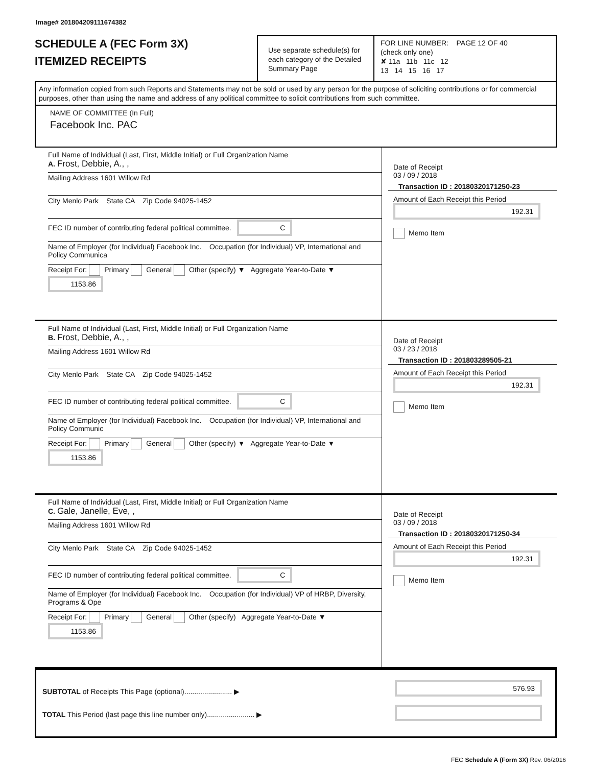Image# 201804209111674382
SCHEDULE A (FEC Form 3X)
ITEMIZED RECEIPTS
Use separate schedule(s) for each category of the Detailed Summary Page
FOR LINE NUMBER: PAGE 12 OF 40
(check only one)
✘ 11a 11b 11c 12
13 14 15 16 17
Any information copied from such Reports and Statements may not be sold or used by any person for the purpose of soliciting contributions or for commercial purposes, other than using the name and address of any political committee to solicit contributions from such committee.
NAME OF COMMITTEE (In Full)
Facebook Inc. PAC
Full Name of Individual (Last, First, Middle Initial) or Full Organization Name
A. Frost, Debbie, A., ,
Mailing Address 1601 Willow Rd
City Menlo Park State CA Zip Code 94025-1452
FEC ID number of contributing federal political committee. C
Name of Employer (for Individual) Facebook Inc. Occupation (for Individual) VP, International and Policy Communica
Receipt For: Primary General Other (specify) ▼ Aggregate Year-to-Date ▼ 1153.86
Date of Receipt
03 / 09 / 2018
Transaction ID : 20180320171250-23
Amount of Each Receipt this Period
192.31
Memo Item
Full Name of Individual (Last, First, Middle Initial) or Full Organization Name
B. Frost, Debbie, A., ,
Mailing Address 1601 Willow Rd
City Menlo Park State CA Zip Code 94025-1452
FEC ID number of contributing federal political committee. C
Name of Employer (for Individual) Facebook Inc. Occupation (for Individual) VP, International and Policy Communic
Receipt For: Primary General Other (specify) ▼ Aggregate Year-to-Date ▼ 1153.86
Date of Receipt
03 / 23 / 2018
Transaction ID : 201803289505-21
Amount of Each Receipt this Period
192.31
Memo Item
Full Name of Individual (Last, First, Middle Initial) or Full Organization Name
C. Gale, Janelle, Eve, ,
Mailing Address 1601 Willow Rd
City Menlo Park State CA Zip Code 94025-1452
FEC ID number of contributing federal political committee. C
Name of Employer (for Individual) Facebook Inc. Occupation (for Individual) VP of HRBP, Diversity, Programs & Ope
Receipt For: Primary General Other (specify) Aggregate Year-to-Date ▼ 1153.86
Date of Receipt
03 / 09 / 2018
Transaction ID : 20180320171250-34
Amount of Each Receipt this Period
192.31
Memo Item
SUBTOTAL of Receipts This Page (optional)........................ ▶
TOTAL This Period (last page this line number only)........................ ▶
576.93
FEC Schedule A (Form 3X) Rev. 06/2016